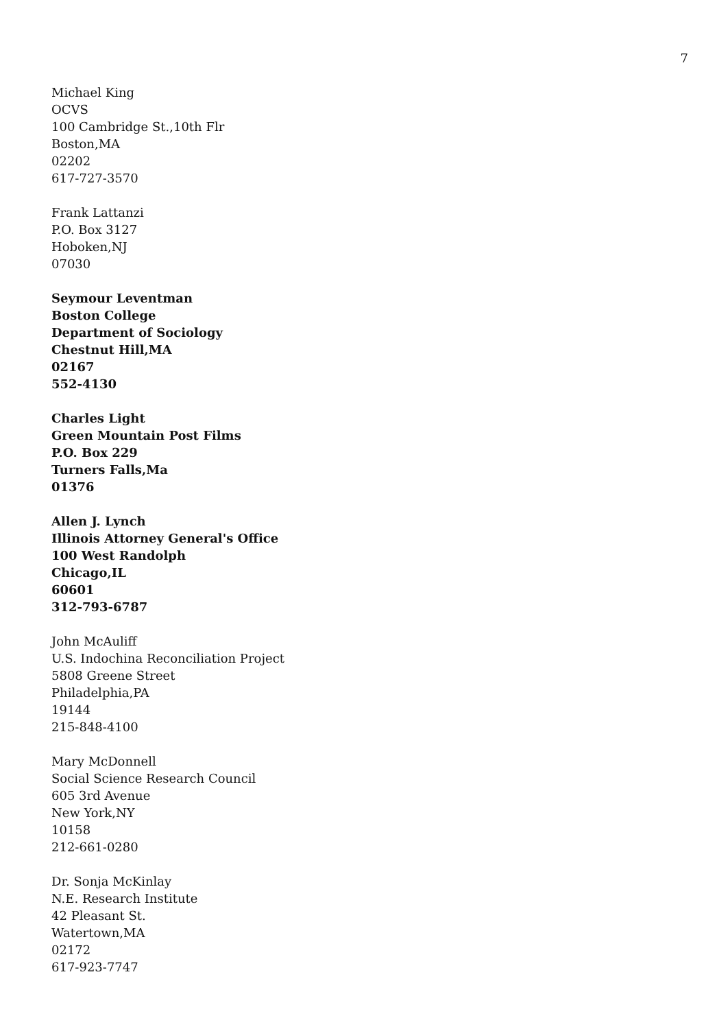7
Michael King
OCVS
100 Cambridge St.,10th Flr
Boston,MA
02202
617-727-3570
Frank Lattanzi
P.O. Box 3127
Hoboken,NJ
07030
Seymour Leventman
Boston College
Department of Sociology
Chestnut Hill,MA
02167
552-4130
Charles Light
Green Mountain Post Films
P.O. Box 229
Turners Falls,Ma
01376
Allen J. Lynch
Illinois Attorney General's Office
100 West Randolph
Chicago,IL
60601
312-793-6787
John McAuliff
U.S. Indochina Reconciliation Project
5808 Greene Street
Philadelphia,PA
19144
215-848-4100
Mary McDonnell
Social Science Research Council
605 3rd Avenue
New York,NY
10158
212-661-0280
Dr. Sonja McKinlay
N.E. Research Institute
42 Pleasant St.
Watertown,MA
02172
617-923-7747